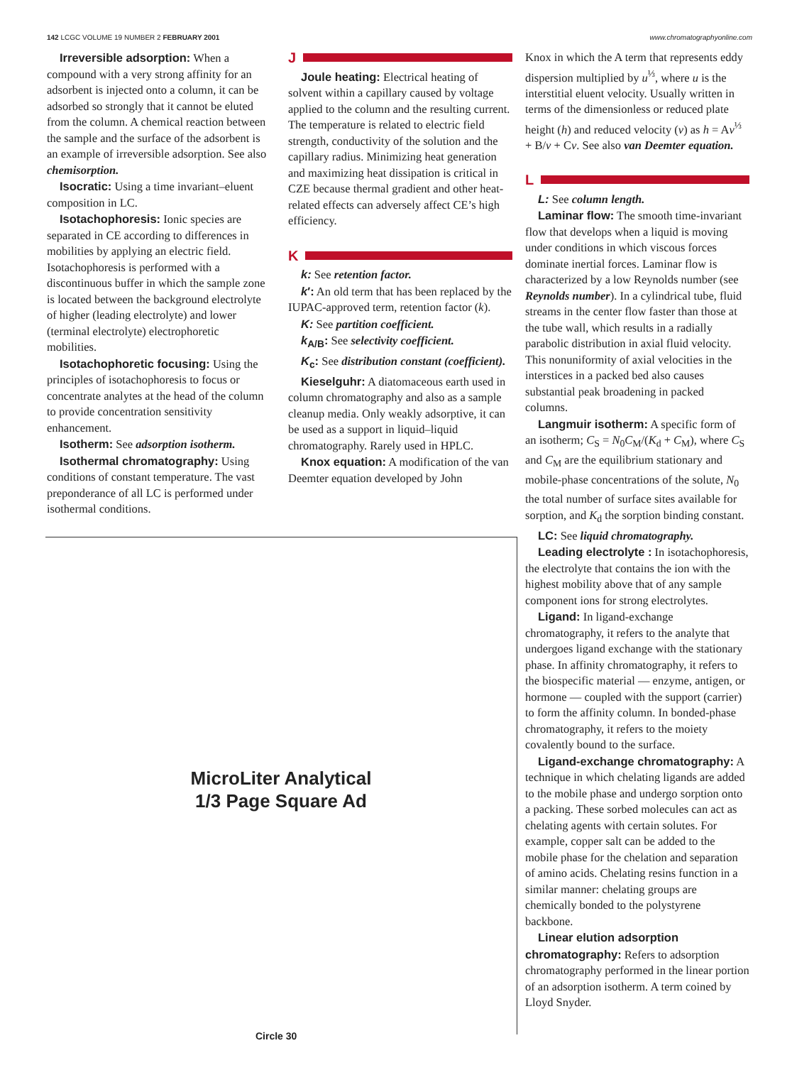142 LCGC VOLUME 19 NUMBER 2 FEBRUARY 2001 www.chromatographyonline.com
Irreversible adsorption: When a compound with a very strong affinity for an adsorbent is injected onto a column, it can be adsorbed so strongly that it cannot be eluted from the column. A chemical reaction between the sample and the surface of the adsorbent is an example of irreversible adsorption. See also chemisorption.
Isocratic: Using a time invariant–eluent composition in LC.
Isotachophoresis: Ionic species are separated in CE according to differences in mobilities by applying an electric field. Isotachophoresis is performed with a discontinuous buffer in which the sample zone is located between the background electrolyte of higher (leading electrolyte) and lower (terminal electrolyte) electrophoretic mobilities.
Isotachophoretic focusing: Using the principles of isotachophoresis to focus or concentrate analytes at the head of the column to provide concentration sensitivity enhancement.
Isotherm: See adsorption isotherm.
Isothermal chromatography: Using conditions of constant temperature. The vast preponderance of all LC is performed under isothermal conditions.
J
Joule heating: Electrical heating of solvent within a capillary caused by voltage applied to the column and the resulting current. The temperature is related to electric field strength, conductivity of the solution and the capillary radius. Minimizing heat generation and maximizing heat dissipation is critical in CZE because thermal gradient and other heat-related effects can adversely affect CE’s high efficiency.
K
k: See retention factor.
k′: An old term that has been replaced by the IUPAC-approved term, retention factor (k).
K: See partition coefficient.
k<sub>A/B</sub>: See selectivity coefficient.
K<sub>c</sub>: See distribution constant (coefficient).
Kieselguhr: A diatomaceous earth used in column chromatography and also as a sample cleanup media. Only weakly adsorptive, it can be used as a support in liquid–liquid chromatography. Rarely used in HPLC.
Knox equation: A modification of the van Deemter equation developed by John
MicroLiter Analytical
1/3 Page Square Ad
Circle 30
Knox in which the A term that represents eddy dispersion multiplied by u<sup>⅓</sup>, where u is the interstitial eluent velocity. Usually written in terms of the dimensionless or reduced plate height (h) and reduced velocity (ν) as h = Aν<sup>⅓</sup> + B/ν + Cν. See also van Deemter equation.
L
L: See column length.
Laminar flow: The smooth time-invariant flow that develops when a liquid is moving under conditions in which viscous forces dominate inertial forces. Laminar flow is characterized by a low Reynolds number (see Reynolds number). In a cylindrical tube, fluid streams in the center flow faster than those at the tube wall, which results in a radially parabolic distribution in axial fluid velocity. This nonuniformity of axial velocities in the interstices in a packed bed also causes substantial peak broadening in packed columns.
Langmuir isotherm: A specific form of an isotherm; C<sub>S</sub> = N<sub>0</sub>C<sub>M</sub>/(K<sub>d</sub> + C<sub>M</sub>), where C<sub>S</sub> and C<sub>M</sub> are the equilibrium stationary and mobile-phase concentrations of the solute, N<sub>0</sub> the total number of surface sites available for sorption, and K<sub>d</sub> the sorption binding constant.
LC: See liquid chromatography.
Leading electrolyte : In isotachophoresis, the electrolyte that contains the ion with the highest mobility above that of any sample component ions for strong electrolytes.
Ligand: In ligand-exchange chromatography, it refers to the analyte that undergoes ligand exchange with the stationary phase. In affinity chromatography, it refers to the biospecific material — enzyme, antigen, or hormone — coupled with the support (carrier) to form the affinity column. In bonded-phase chromatography, it refers to the moiety covalently bound to the surface.
Ligand-exchange chromatography: A technique in which chelating ligands are added to the mobile phase and undergo sorption onto a packing. These sorbed molecules can act as chelating agents with certain solutes. For example, copper salt can be added to the mobile phase for the chelation and separation of amino acids. Chelating resins function in a similar manner: chelating groups are chemically bonded to the polystyrene backbone.
Linear elution adsorption chromatography: Refers to adsorption chromatography performed in the linear portion of an adsorption isotherm. A term coined by Lloyd Snyder.